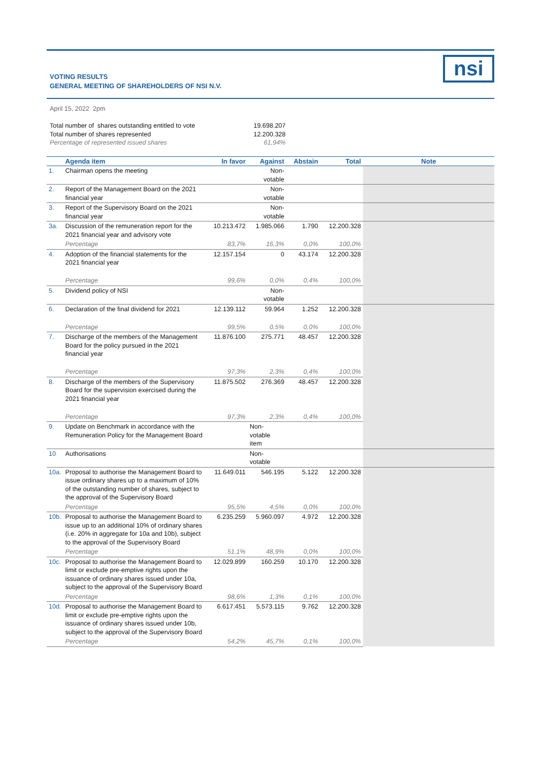VOTING RESULTS
GENERAL MEETING OF SHAREHOLDERS OF NSI N.V.
nsi
April 15, 2022 2pm
| Total number of shares outstanding entitled to vote | 19.698.207 |
| Total number of shares represented | 12.200.328 |
| Percentage of represented issued shares | 61,94% |
| | Agenda item | In favor | Against | Abstain | Total | Note |
| --- | --- | --- | --- | --- | --- | --- |
| 1. | Chairman opens the meeting | | Non- votable | | | |
| 2. | Report of the Management Board on the 2021 financial year | | Non- votable | | | |
| 3. | Report of the Supervisory Board on the 2021 financial year | | Non- votable | | | |
| 3a. | Discussion of the remuneration report for the 2021 financial year and advisory vote | 10.213.472 | 1.985.066 | 1.790 | 12.200.328 | |
| | Percentage | 83,7% | 16,3% | 0,0% | 100,0% | |
| 4. | Adoption of the financial statements for the 2021 financial year | 12.157.154 | 0 | 43.174 | 12.200.328 | |
| | Percentage | 99,6% | 0,0% | 0,4% | 100,0% | |
| 5. | Dividend policy of NSI | | Non- votable | | | |
| 6. | Declaration of the final dividend for 2021 | 12.139.112 | 59.964 | 1.252 | 12.200.328 | |
| | Percentage | 99,5% | 0,5% | 0,0% | 100,0% | |
| 7. | Discharge of the members of the Management Board for the policy pursued in the 2021 financial year | 11.876.100 | 275.771 | 48.457 | 12.200.328 | |
| | Percentage | 97,3% | 2,3% | 0,4% | 100,0% | |
| 8. | Discharge of the members of the Supervisory Board for the supervision exercised during the 2021 financial year | 11.875.502 | 276.369 | 48.457 | 12.200.328 | |
| | Percentage | 97,3% | 2,3% | 0,4% | 100,0% | |
| 9. | Update on Benchmark in accordance with the Remuneration Policy for the Management Board | | Non- votable item | | | |
| 10 | Authorisations | | Non- votable | | | |
| 10a. | Proposal to authorise the Management Board to issue ordinary shares up to a maximum of 10% of the outstanding number of shares, subject to the approval of the Supervisory Board | 11.649.011 | 546.195 | 5.122 | 12.200.328 | |
| | Percentage | 95,5% | 4,5% | 0,0% | 100,0% | |
| 10b. | Proposal to authorise the Management Board to issue up to an additional 10% of ordinary shares (i.e. 20% in aggregate for 10a and 10b), subject to the approval of the Supervisory Board | 6.235.259 | 5.960.097 | 4.972 | 12.200.328 | |
| | Percentage | 51,1% | 48,9% | 0,0% | 100,0% | |
| 10c. | Proposal to authorise the Management Board to limit or exclude pre-emptive rights upon the issuance of ordinary shares issued under 10a, subject to the approval of the Supervisory Board | 12.029.899 | 160.259 | 10.170 | 12.200.328 | |
| | Percentage | 98,6% | 1,3% | 0,1% | 100,0% | |
| 10d. | Proposal to authorise the Management Board to limit or exclude pre-emptive rights upon the issuance of ordinary shares issued under 10b, subject to the approval of the Supervisory Board | 6.617.451 | 5.573.115 | 9.762 | 12.200.328 | |
| | Percentage | 54,2% | 45,7% | 0,1% | 100,0% | |